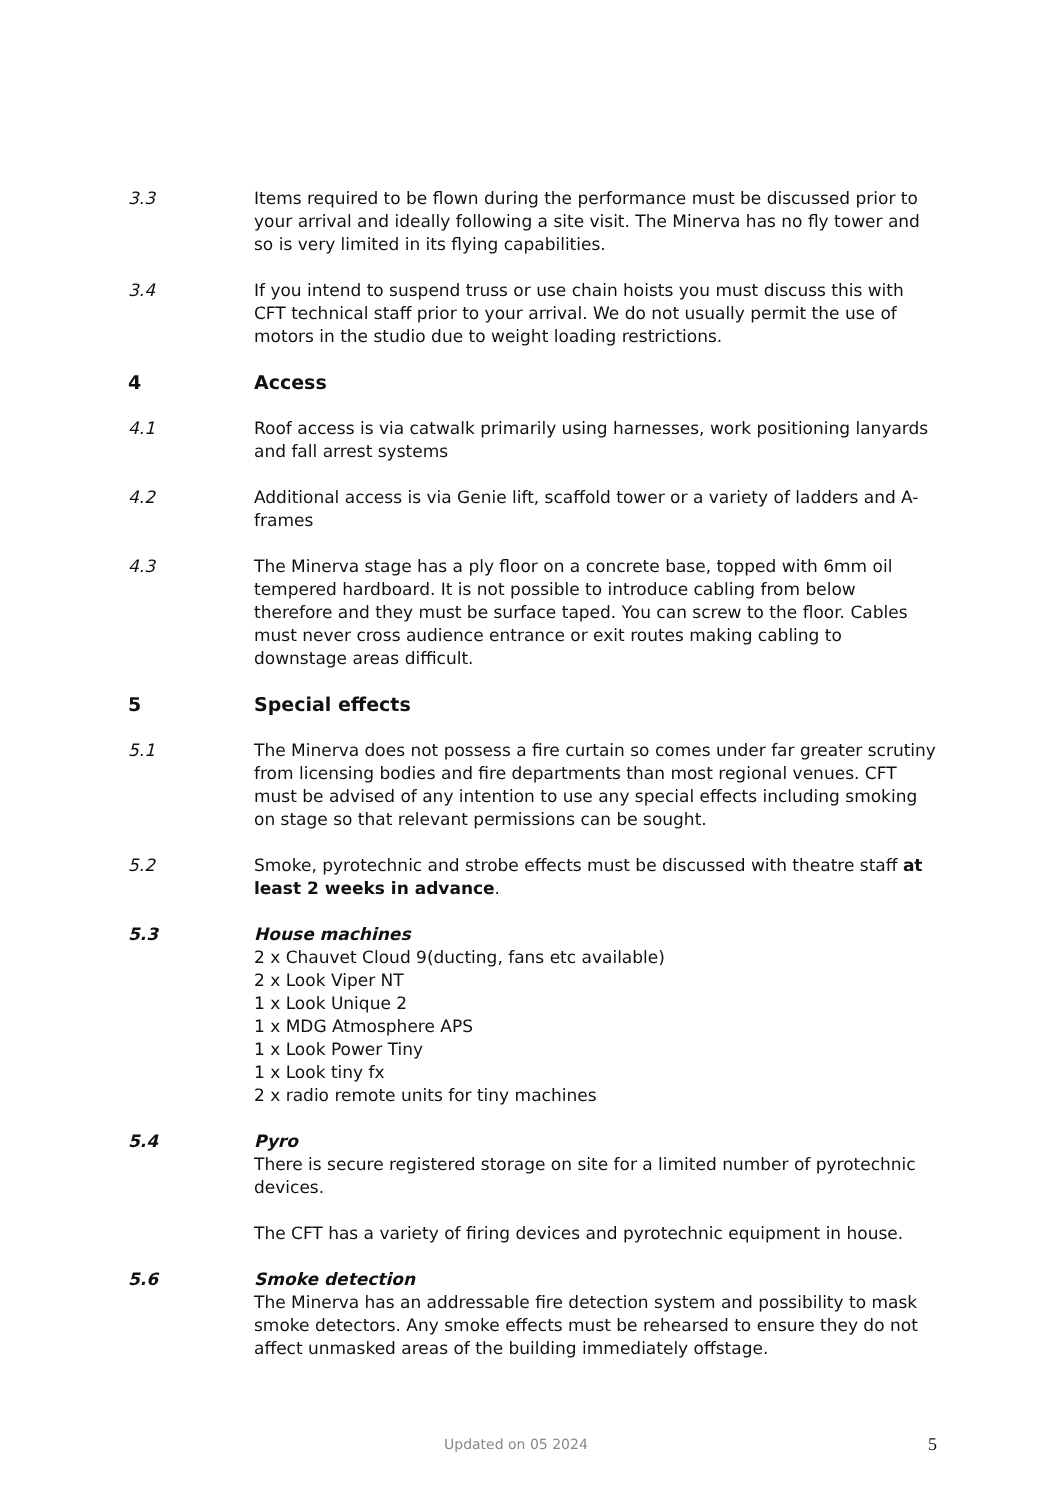3.3 Items required to be flown during the performance must be discussed prior to your arrival and ideally following a site visit. The Minerva has no fly tower and so is very limited in its flying capabilities.
3.4 If you intend to suspend truss or use chain hoists you must discuss this with CFT technical staff prior to your arrival. We do not usually permit the use of motors in the studio due to weight loading restrictions.
4 Access
4.1 Roof access is via catwalk primarily using harnesses, work positioning lanyards and fall arrest systems
4.2 Additional access is via Genie lift, scaffold tower or a variety of ladders and A-frames
4.3 The Minerva stage has a ply floor on a concrete base, topped with 6mm oil tempered hardboard. It is not possible to introduce cabling from below therefore and they must be surface taped. You can screw to the floor. Cables must never cross audience entrance or exit routes making cabling to downstage areas difficult.
5 Special effects
5.1 The Minerva does not possess a fire curtain so comes under far greater scrutiny from licensing bodies and fire departments than most regional venues. CFT must be advised of any intention to use any special effects including smoking on stage so that relevant permissions can be sought.
5.2 Smoke, pyrotechnic and strobe effects must be discussed with theatre staff at least 2 weeks in advance.
5.3 House machines
2 x Chauvet Cloud 9(ducting, fans etc available)
2 x Look Viper NT
1 x Look Unique 2
1 x MDG Atmosphere APS
1 x Look Power Tiny
1 x Look tiny fx
2 x radio remote units for tiny machines
5.4 Pyro
There is secure registered storage on site for a limited number of pyrotechnic devices.
The CFT has a variety of firing devices and pyrotechnic equipment in house.
5.6 Smoke detection
The Minerva has an addressable fire detection system and possibility to mask smoke detectors. Any smoke effects must be rehearsed to ensure they do not affect unmasked areas of the building immediately offstage.
Updated on 05 2024 5